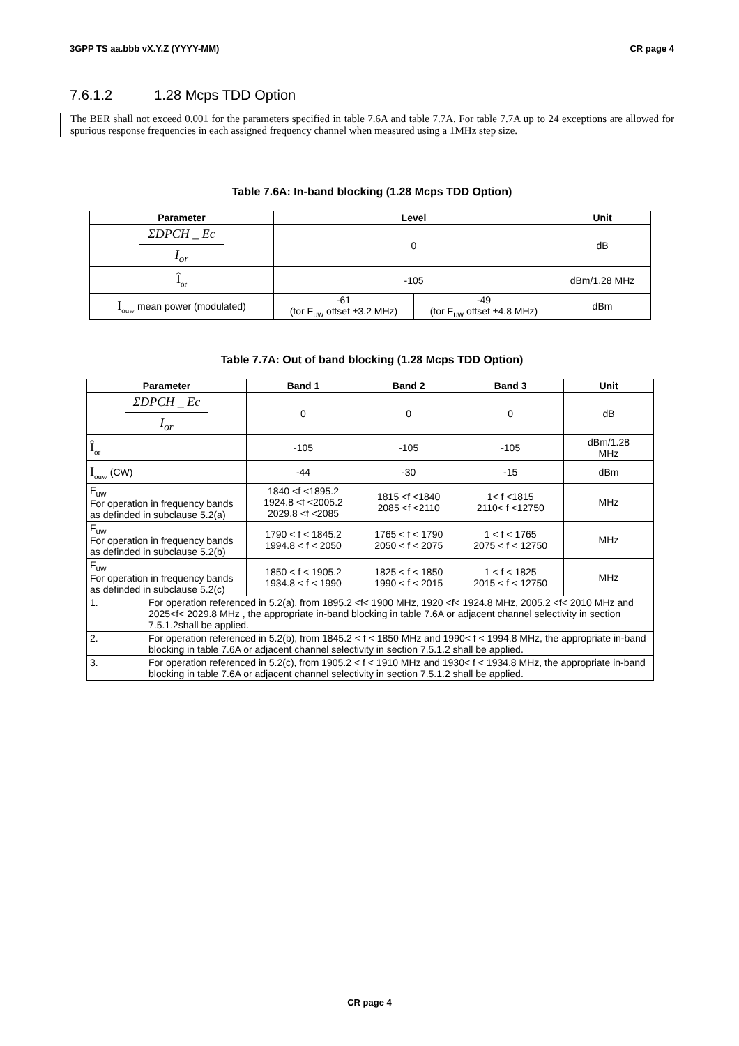3GPP TS aa.bbb vX.Y.Z (YYYY-MM) CR page 4
7.6.1.2 1.28 Mcps TDD Option
The BER shall not exceed 0.001 for the parameters specified in table 7.6A and table 7.7A. For table 7.7A up to 24 exceptions are allowed for spurious response frequencies in each assigned frequency channel when measured using a 1MHz step size.
Table 7.6A: In-band blocking (1.28 Mcps TDD Option)
| Parameter | Level | | Unit |
| --- | --- | --- | --- |
| ΣDPCH _ Ec I<sub>or</sub> | 0 | | dB |
| Î<sub>or</sub> | -105 | | dBm/1.28 MHz |
| I<sub>ouw</sub> mean power (modulated) | -61 (for F<sub>uw</sub> offset ±3.2 MHz) | -49 (for F<sub>uw</sub> offset ±4.8 MHz) | dBm |
Table 7.7A: Out of band blocking (1.28 Mcps TDD Option)
| Parameter | Band 1 | Band 2 | Band 3 | Unit |
| --- | --- | --- | --- | --- |
| ΣDPCH _ Ec I<sub>or</sub> | 0 | 0 | 0 | dB |
| Î<sub>or</sub> | -105 | -105 | -105 | dBm/1.28 MHz |
| I<sub>ouw</sub> (CW) | -44 | -30 | -15 | dBm |
| F<sub>uw</sub> For operation in frequency bands as definded in subclause 5.2(a) | 1840 <f <1895.2 1924.8 <f <2005.2 2029.8 <f <2085 | 1815 <f <1840 2085 <f <2110 | 1< f <1815 2110< f <12750 | MHz |
| F<sub>uw</sub> For operation in frequency bands as definded in subclause 5.2(b) | 1790 < f < 1845.2 1994.8 < f < 2050 | 1765 < f < 1790 2050 < f < 2075 | 1 < f < 1765 2075 < f < 12750 | MHz |
| F<sub>uw</sub> For operation in frequency bands as definded in subclause 5.2(c) | 1850 < f < 1905.2 1934.8 < f < 1990 | 1825 < f < 1850 1990 < f < 2015 | 1 < f < 1825 2015 < f < 12750 | MHz |
| 1. For operation referenced in 5.2(a), from 1895.2 <f< 1900 MHz, 1920 <f< 1924.8 MHz, 2005.2 <f< 2010 MHz and 2025<f< 2029.8 MHz , the appropriate in-band blocking in table 7.6A or adjacent channel selectivity in section 7.5.1.2shall be applied. | | | | |
| 2. For operation referenced in 5.2(b), from 1845.2 < f < 1850 MHz and 1990< f < 1994.8 MHz, the appropriate in-band blocking in table 7.6A or adjacent channel selectivity in section 7.5.1.2 shall be applied. | | | | |
| 3. For operation referenced in 5.2(c), from 1905.2 < f < 1910 MHz and 1930< f < 1934.8 MHz, the appropriate in-band blocking in table 7.6A or adjacent channel selectivity in section 7.5.1.2 shall be applied. | | | | |
CR page 4